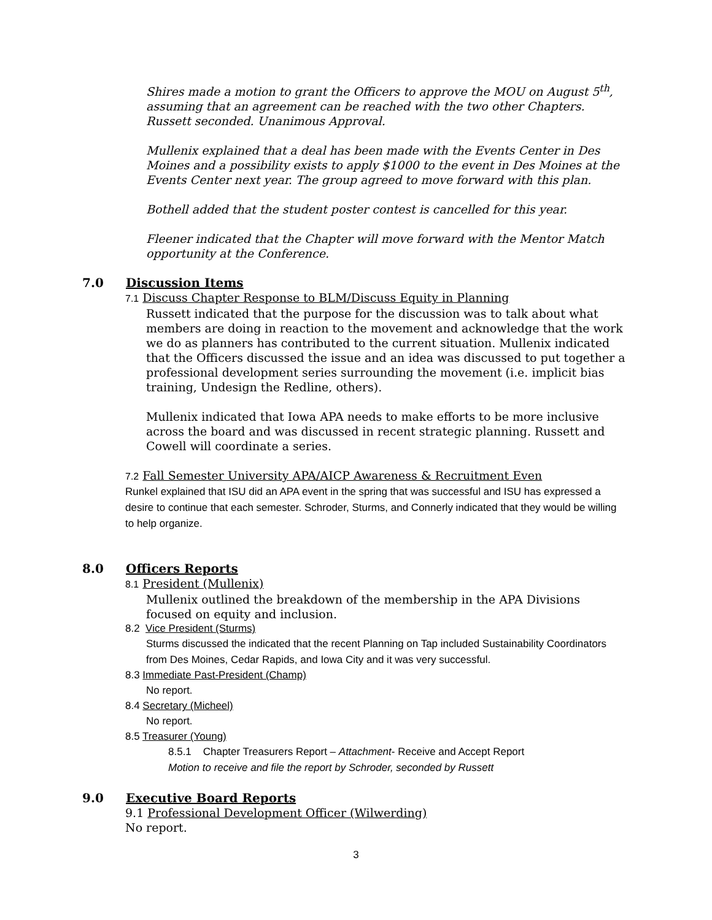Shires made a motion to grant the Officers to approve the MOU on August 5<sup>th</sup>, assuming that an agreement can be reached with the two other Chapters. Russett seconded. Unanimous Approval.
Mullenix explained that a deal has been made with the Events Center in Des Moines and a possibility exists to apply $1000 to the event in Des Moines at the Events Center next year. The group agreed to move forward with this plan.
Bothell added that the student poster contest is cancelled for this year.
Fleener indicated that the Chapter will move forward with the Mentor Match opportunity at the Conference.
7.0 Discussion Items
7.1 Discuss Chapter Response to BLM/Discuss Equity in Planning
Russett indicated that the purpose for the discussion was to talk about what members are doing in reaction to the movement and acknowledge that the work we do as planners has contributed to the current situation. Mullenix indicated that the Officers discussed the issue and an idea was discussed to put together a professional development series surrounding the movement (i.e. implicit bias training, Undesign the Redline, others).
Mullenix indicated that Iowa APA needs to make efforts to be more inclusive across the board and was discussed in recent strategic planning. Russett and Cowell will coordinate a series.
7.2 Fall Semester University APA/AICP Awareness & Recruitment Even
Runkel explained that ISU did an APA event in the spring that was successful and ISU has expressed a desire to continue that each semester. Schroder, Sturms, and Connerly indicated that they would be willing to help organize.
8.0 Officers Reports
8.1 President (Mullenix)
Mullenix outlined the breakdown of the membership in the APA Divisions focused on equity and inclusion.
8.2 Vice President (Sturms)
Sturms discussed the indicated that the recent Planning on Tap included Sustainability Coordinators from Des Moines, Cedar Rapids, and Iowa City and it was very successful.
8.3 Immediate Past-President (Champ)
No report.
8.4 Secretary (Micheel)
No report.
8.5 Treasurer (Young)
8.5.1 Chapter Treasurers Report – Attachment- Receive and Accept Report
Motion to receive and file the report by Schroder, seconded by Russett
9.0 Executive Board Reports
9.1 Professional Development Officer (Wilwerding)
No report.
3